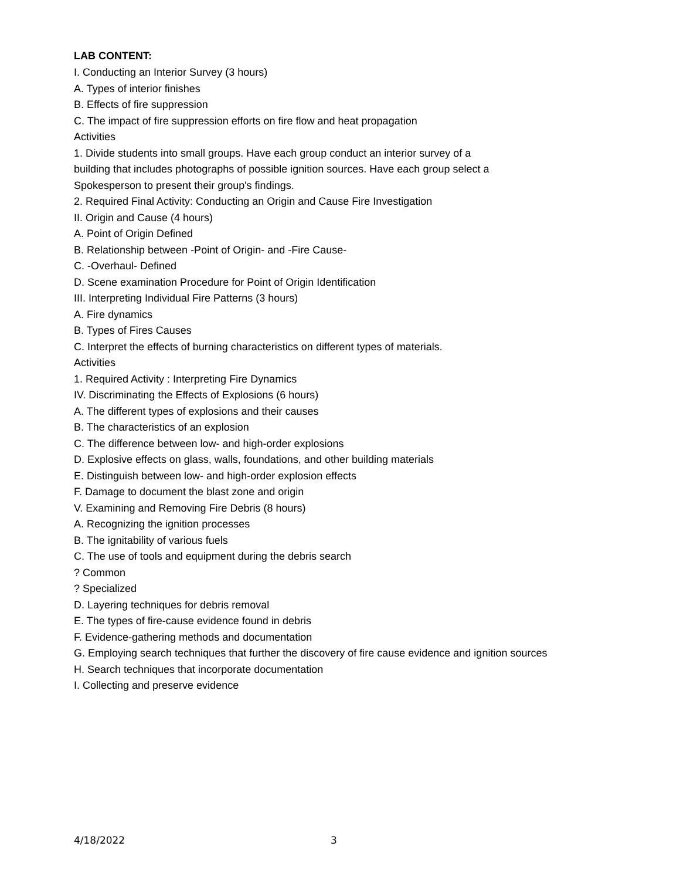LAB CONTENT:
I. Conducting an Interior Survey (3 hours)
A. Types of interior finishes
B. Effects of fire suppression
C. The impact of fire suppression efforts on fire flow and heat propagation
Activities
1. Divide students into small groups. Have each group conduct an interior survey of a
building that includes photographs of possible ignition sources. Have each group select a
Spokesperson to present their group's findings.
2. Required Final Activity: Conducting an Origin and Cause Fire Investigation
II. Origin and Cause (4 hours)
A. Point of Origin Defined
B. Relationship between -Point of Origin- and -Fire Cause-
C. -Overhaul- Defined
D. Scene examination Procedure for Point of Origin Identification
III. Interpreting Individual Fire Patterns (3 hours)
A. Fire dynamics
B. Types of Fires Causes
C. Interpret the effects of burning characteristics on different types of materials.
Activities
1. Required Activity : Interpreting Fire Dynamics
IV. Discriminating the Effects of Explosions (6 hours)
A. The different types of explosions and their causes
B. The characteristics of an explosion
C. The difference between low- and high-order explosions
D. Explosive effects on glass, walls, foundations, and other building materials
E. Distinguish between low- and high-order explosion effects
F. Damage to document the blast zone and origin
V. Examining and Removing Fire Debris (8 hours)
A. Recognizing the ignition processes
B. The ignitability of various fuels
C. The use of tools and equipment during the debris search
? Common
? Specialized
D. Layering techniques for debris removal
E. The types of fire-cause evidence found in debris
F. Evidence-gathering methods and documentation
G. Employing search techniques that further the discovery of fire cause evidence and ignition sources
H. Search techniques that incorporate documentation
I. Collecting and preserve evidence
4/18/2022 3